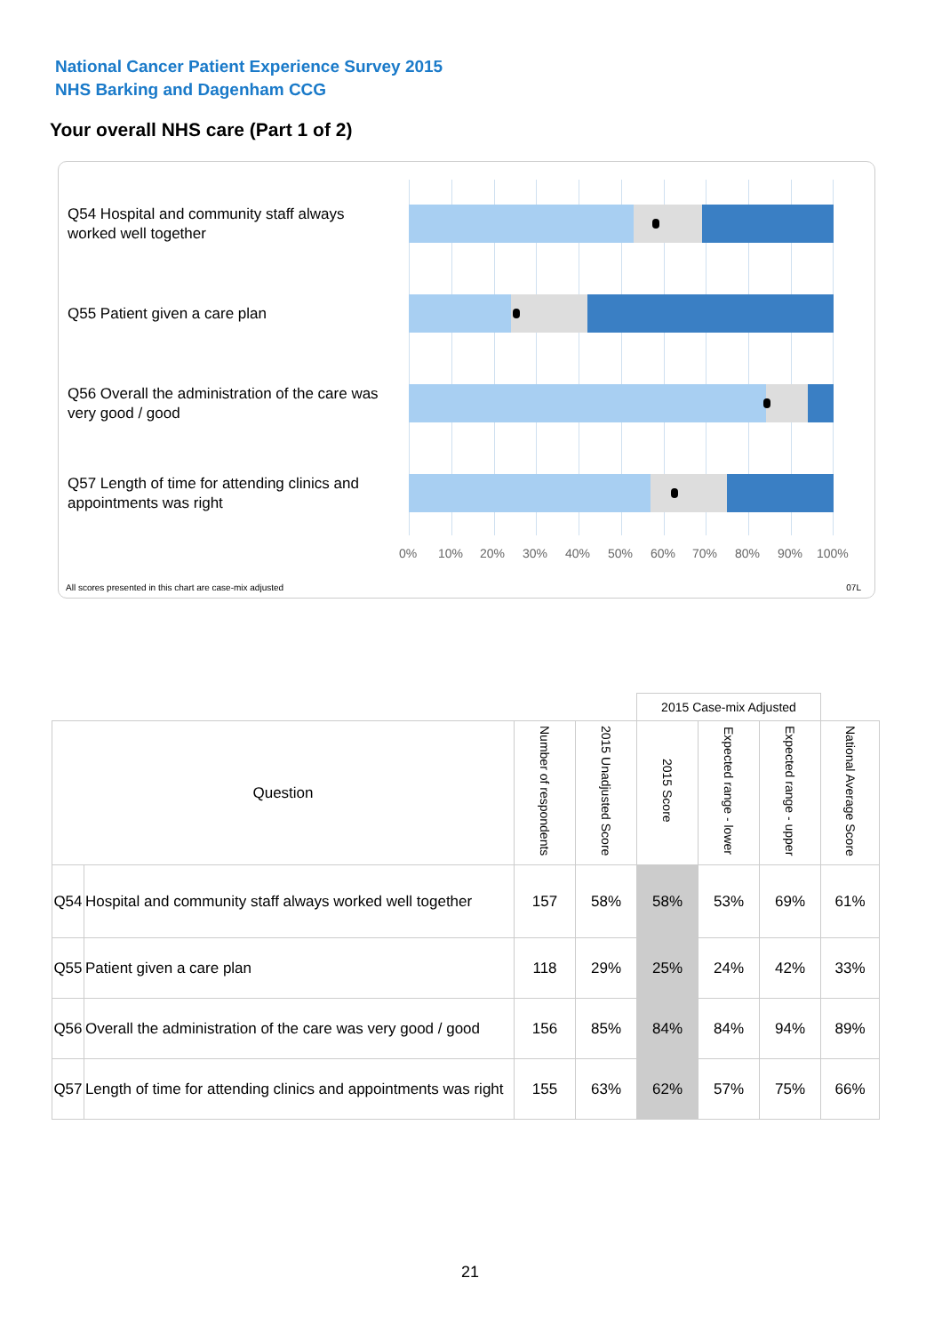National Cancer Patient Experience Survey 2015
NHS Barking and Dagenham CCG
Your overall NHS care (Part 1 of 2)
Q54 Hospital and community staff always worked well together
Q55 Patient given a care plan
Q56 Overall the administration of the care was very good / good
Q57 Length of time for attending clinics and appointments was right
0% 10% 20% 30% 40% 50% 60% 70% 80% 90% 100%
All scores presented in this chart are case-mix adjusted
07L
| | | | | 2015 Case-mix Adjusted | | | |
| --- | --- | --- | --- | --- | --- | --- | --- |
| Question | | Number of respondents | 2015 Unadjusted Score | 2015 Score | Expected range - lower | Expected range - upper | National Average Score |
| Q54 | Hospital and community staff always worked well together | 157 | 58% | 58% | 53% | 69% | 61% |
| Q55 | Patient given a care plan | 118 | 29% | 25% | 24% | 42% | 33% |
| Q56 | Overall the administration of the care was very good / good | 156 | 85% | 84% | 84% | 94% | 89% |
| Q57 | Length of time for attending clinics and appointments was right | 155 | 63% | 62% | 57% | 75% | 66% |
21